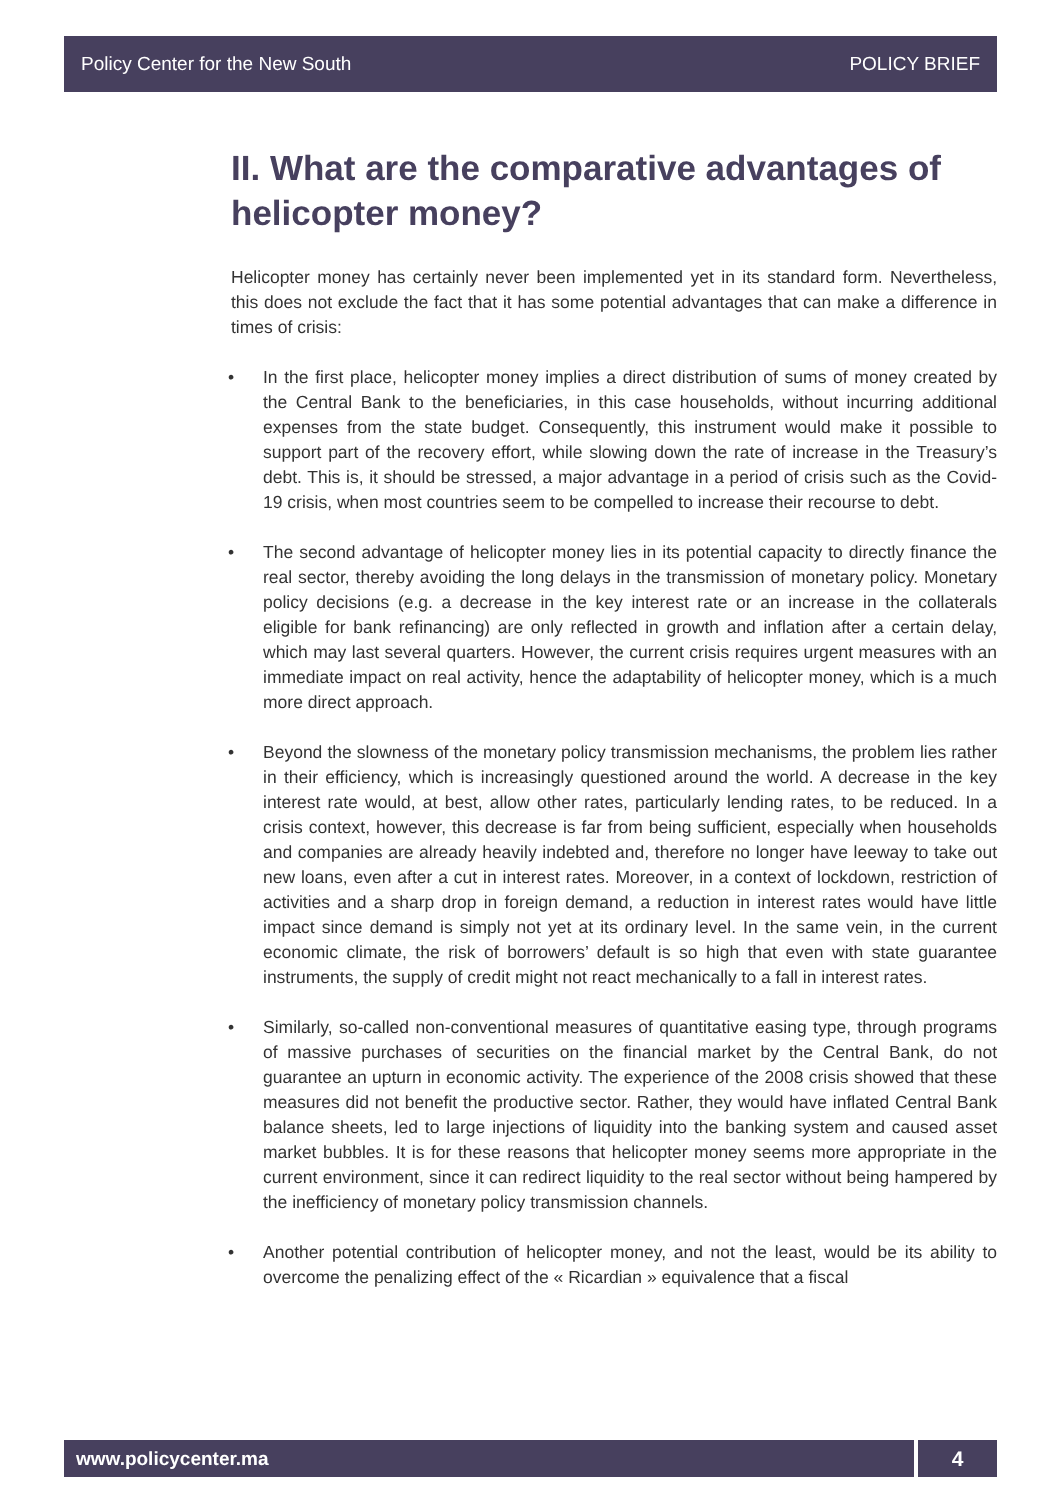Policy Center for the New South POLICY BRIEF
II. What are the comparative advantages of helicopter money?
Helicopter money has certainly never been implemented yet in its standard form. Nevertheless, this does not exclude the fact that it has some potential advantages that can make a difference in times of crisis:
• In the first place, helicopter money implies a direct distribution of sums of money created by the Central Bank to the beneficiaries, in this case households, without incurring additional expenses from the state budget. Consequently, this instrument would make it possible to support part of the recovery effort, while slowing down the rate of increase in the Treasury’s debt. This is, it should be stressed, a major advantage in a period of crisis such as the Covid-19 crisis, when most countries seem to be compelled to increase their recourse to debt.
• The second advantage of helicopter money lies in its potential capacity to directly finance the real sector, thereby avoiding the long delays in the transmission of monetary policy. Monetary policy decisions (e.g. a decrease in the key interest rate or an increase in the collaterals eligible for bank refinancing) are only reflected in growth and inflation after a certain delay, which may last several quarters. However, the current crisis requires urgent measures with an immediate impact on real activity, hence the adaptability of helicopter money, which is a much more direct approach.
• Beyond the slowness of the monetary policy transmission mechanisms, the problem lies rather in their efficiency, which is increasingly questioned around the world. A decrease in the key interest rate would, at best, allow other rates, particularly lending rates, to be reduced. In a crisis context, however, this decrease is far from being sufficient, especially when households and companies are already heavily indebted and, therefore no longer have leeway to take out new loans, even after a cut in interest rates. Moreover, in a context of lockdown, restriction of activities and a sharp drop in foreign demand, a reduction in interest rates would have little impact since demand is simply not yet at its ordinary level. In the same vein, in the current economic climate, the risk of borrowers’ default is so high that even with state guarantee instruments, the supply of credit might not react mechanically to a fall in interest rates.
• Similarly, so-called non-conventional measures of quantitative easing type, through programs of massive purchases of securities on the financial market by the Central Bank, do not guarantee an upturn in economic activity. The experience of the 2008 crisis showed that these measures did not benefit the productive sector. Rather, they would have inflated Central Bank balance sheets, led to large injections of liquidity into the banking system and caused asset market bubbles. It is for these reasons that helicopter money seems more appropriate in the current environment, since it can redirect liquidity to the real sector without being hampered by the inefficiency of monetary policy transmission channels.
• Another potential contribution of helicopter money, and not the least, would be its ability to overcome the penalizing effect of the « Ricardian » equivalence that a fiscal
www.policycenter.ma 4